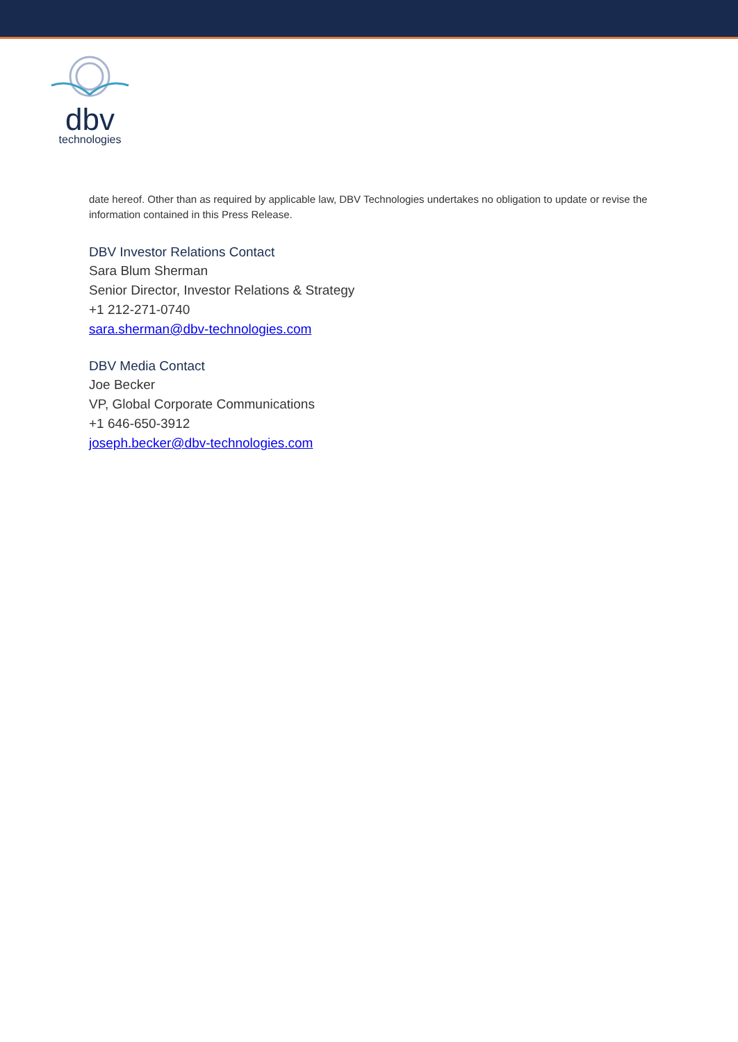dbv
technologies
date hereof. Other than as required by applicable law, DBV Technologies undertakes no obligation to update or revise the information contained in this Press Release.
DBV Investor Relations Contact
Sara Blum Sherman
Senior Director, Investor Relations & Strategy
+1 212-271-0740
sara.sherman@dbv-technologies.com
DBV Media Contact
Joe Becker
VP, Global Corporate Communications
+1 646-650-3912
joseph.becker@dbv-technologies.com